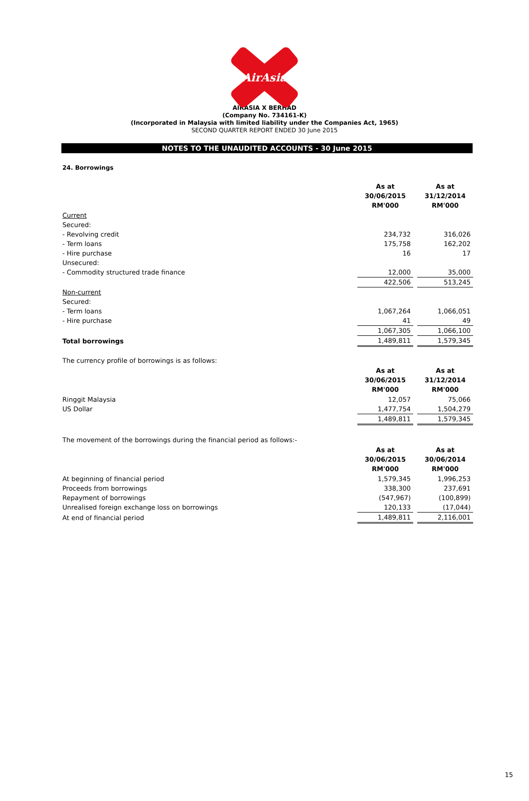AirAsia
AIRASIA X BERHAD
(Company No. 734161-K)
(Incorporated in Malaysia with limited liability under the Companies Act, 1965)
SECOND QUARTER REPORT ENDED 30 June 2015
NOTES TO THE UNAUDITED ACCOUNTS - 30 June 2015
24. Borrowings
| | As at 30/06/2015 RM'000 | | As at 31/12/2014 RM'000 |
| Current | | | |
| Secured: | | | |
| - Revolving credit | 234,732 | | 316,026 |
| - Term loans | 175,758 | | 162,202 |
| - Hire purchase | 16 | | 17 |
| Unsecured: | | | |
| - Commodity structured trade finance | 12,000 | | 35,000 |
| | 422,506 | | 513,245 |
| Non-current | | | |
| Secured: | | | |
| - Term loans | 1,067,264 | | 1,066,051 |
| - Hire purchase | 41 | | 49 |
| | 1,067,305 | | 1,066,100 |
| Total borrowings | 1,489,811 | | 1,579,345 |
| The currency profile of borrowings is as follows: | | | |
| | As at 30/06/2015 RM'000 | | As at 31/12/2014 RM'000 |
| Ringgit Malaysia | 12,057 | | 75,066 |
| US Dollar | 1,477,754 | | 1,504,279 |
| | 1,489,811 | | 1,579,345 |
| The movement of the borrowings during the financial period as follows:- | | | |
| | As at 30/06/2015 RM'000 | | As at 30/06/2014 RM'000 |
| At beginning of financial period | 1,579,345 | | 1,996,253 |
| Proceeds from borrowings | 338,300 | | 237,691 |
| Repayment of borrowings | (547,967) | | (100,899) |
| Unrealised foreign exchange loss on borrowings | 120,133 | | (17,044) |
| At end of financial period | 1,489,811 | | 2,116,001 |
15